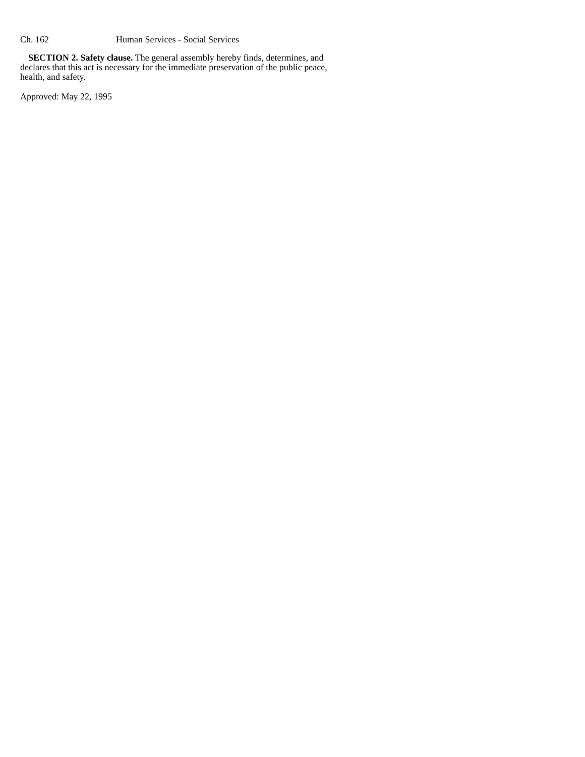Ch. 162 Human Services - Social Services
SECTION 2. Safety clause. The general assembly hereby finds, determines, and declares that this act is necessary for the immediate preservation of the public peace, health, and safety.
Approved: May 22, 1995